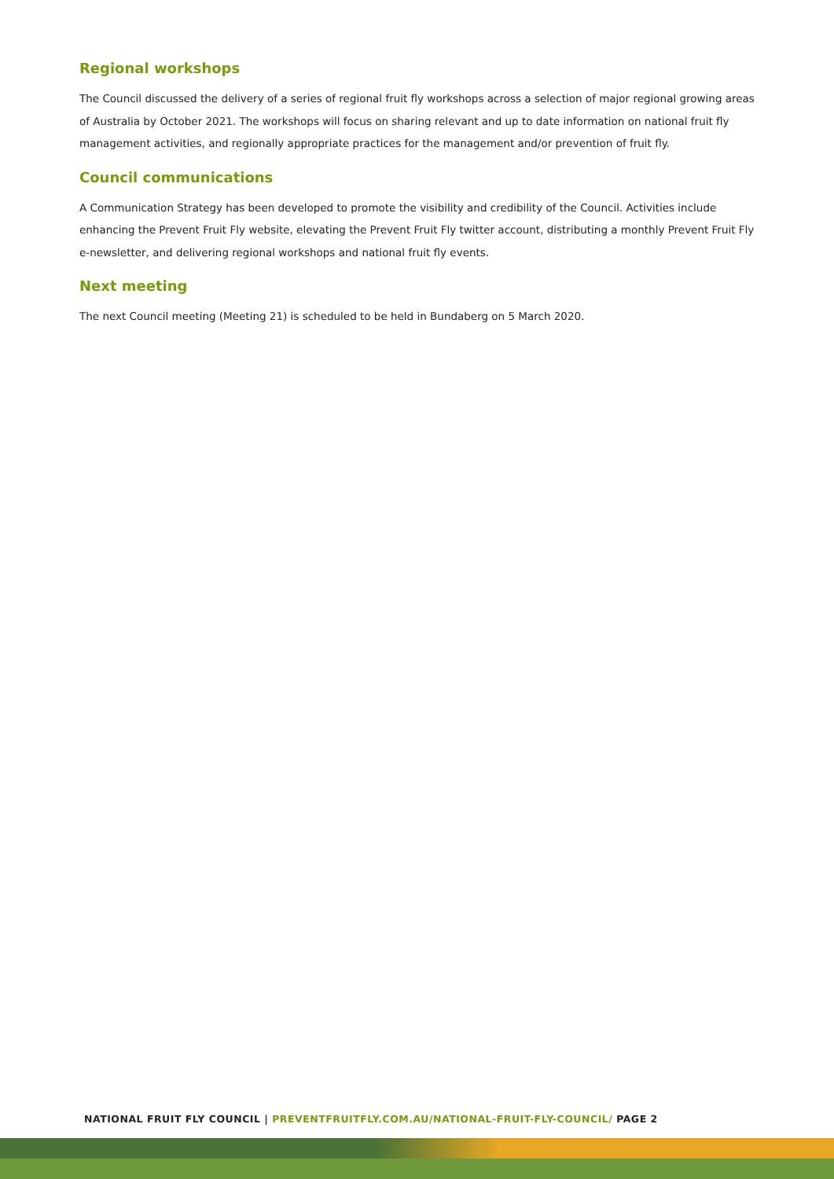Regional workshops
The Council discussed the delivery of a series of regional fruit fly workshops across a selection of major regional growing areas of Australia by October 2021. The workshops will focus on sharing relevant and up to date information on national fruit fly management activities, and regionally appropriate practices for the management and/or prevention of fruit fly.
Council communications
A Communication Strategy has been developed to promote the visibility and credibility of the Council. Activities include enhancing the Prevent Fruit Fly website, elevating the Prevent Fruit Fly twitter account, distributing a monthly Prevent Fruit Fly e-newsletter, and delivering regional workshops and national fruit fly events.
Next meeting
The next Council meeting (Meeting 21) is scheduled to be held in Bundaberg on 5 March 2020.
NATIONAL FRUIT FLY COUNCIL | PREVENTFRUITFLY.COM.AU/NATIONAL-FRUIT-FLY-COUNCIL/ PAGE 2